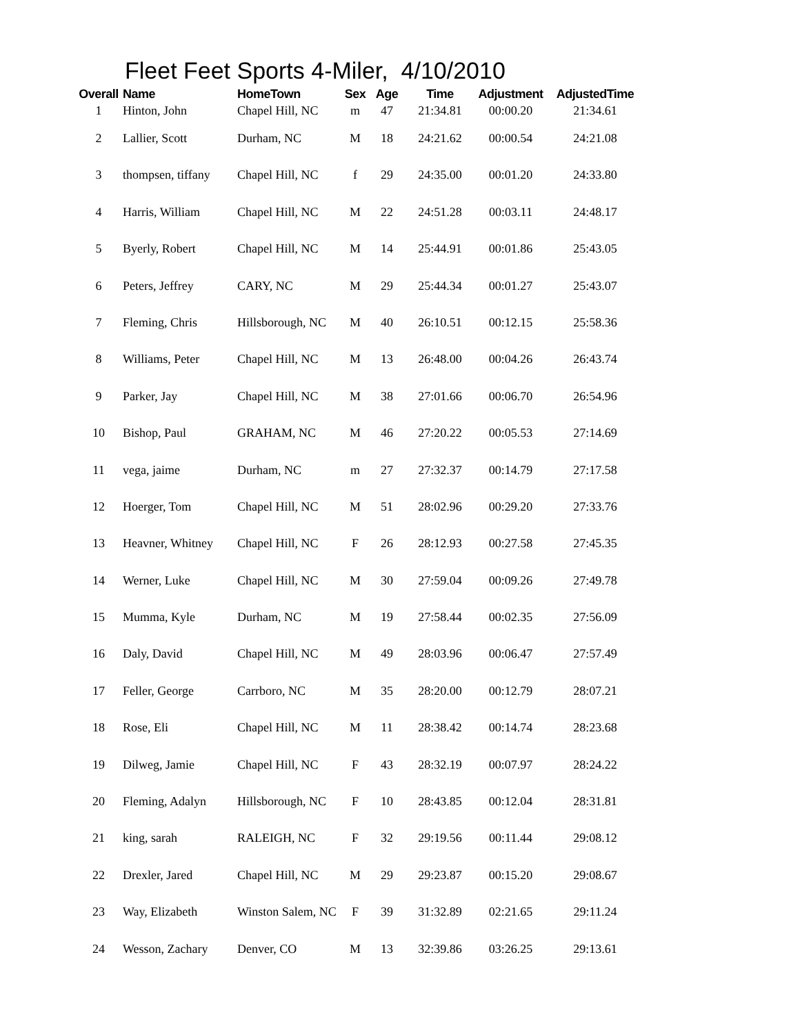Fleet Feet Sports 4-Miler, 4/10/2010
| Overall | Name | HomeTown | Sex | Age | Time | Adjustment | AdjustedTime |
| --- | --- | --- | --- | --- | --- | --- | --- |
| 1 | Hinton, John | Chapel Hill, NC | m | 47 | 21:34.81 | 00:00.20 | 21:34.61 |
| 2 | Lallier, Scott | Durham, NC | M | 18 | 24:21.62 | 00:00.54 | 24:21.08 |
| 3 | thompsen, tiffany | Chapel Hill, NC | f | 29 | 24:35.00 | 00:01.20 | 24:33.80 |
| 4 | Harris, William | Chapel Hill, NC | M | 22 | 24:51.28 | 00:03.11 | 24:48.17 |
| 5 | Byerly, Robert | Chapel Hill, NC | M | 14 | 25:44.91 | 00:01.86 | 25:43.05 |
| 6 | Peters, Jeffrey | CARY, NC | M | 29 | 25:44.34 | 00:01.27 | 25:43.07 |
| 7 | Fleming, Chris | Hillsborough, NC | M | 40 | 26:10.51 | 00:12.15 | 25:58.36 |
| 8 | Williams, Peter | Chapel Hill, NC | M | 13 | 26:48.00 | 00:04.26 | 26:43.74 |
| 9 | Parker, Jay | Chapel Hill, NC | M | 38 | 27:01.66 | 00:06.70 | 26:54.96 |
| 10 | Bishop, Paul | GRAHAM, NC | M | 46 | 27:20.22 | 00:05.53 | 27:14.69 |
| 11 | vega, jaime | Durham, NC | m | 27 | 27:32.37 | 00:14.79 | 27:17.58 |
| 12 | Hoerger, Tom | Chapel Hill, NC | M | 51 | 28:02.96 | 00:29.20 | 27:33.76 |
| 13 | Heavner, Whitney | Chapel Hill, NC | F | 26 | 28:12.93 | 00:27.58 | 27:45.35 |
| 14 | Werner, Luke | Chapel Hill, NC | M | 30 | 27:59.04 | 00:09.26 | 27:49.78 |
| 15 | Mumma, Kyle | Durham, NC | M | 19 | 27:58.44 | 00:02.35 | 27:56.09 |
| 16 | Daly, David | Chapel Hill, NC | M | 49 | 28:03.96 | 00:06.47 | 27:57.49 |
| 17 | Feller, George | Carrboro, NC | M | 35 | 28:20.00 | 00:12.79 | 28:07.21 |
| 18 | Rose, Eli | Chapel Hill, NC | M | 11 | 28:38.42 | 00:14.74 | 28:23.68 |
| 19 | Dilweg, Jamie | Chapel Hill, NC | F | 43 | 28:32.19 | 00:07.97 | 28:24.22 |
| 20 | Fleming, Adalyn | Hillsborough, NC | F | 10 | 28:43.85 | 00:12.04 | 28:31.81 |
| 21 | king, sarah | RALEIGH, NC | F | 32 | 29:19.56 | 00:11.44 | 29:08.12 |
| 22 | Drexler, Jared | Chapel Hill, NC | M | 29 | 29:23.87 | 00:15.20 | 29:08.67 |
| 23 | Way, Elizabeth | Winston Salem, NC | F | 39 | 31:32.89 | 02:21.65 | 29:11.24 |
| 24 | Wesson, Zachary | Denver, CO | M | 13 | 32:39.86 | 03:26.25 | 29:13.61 |